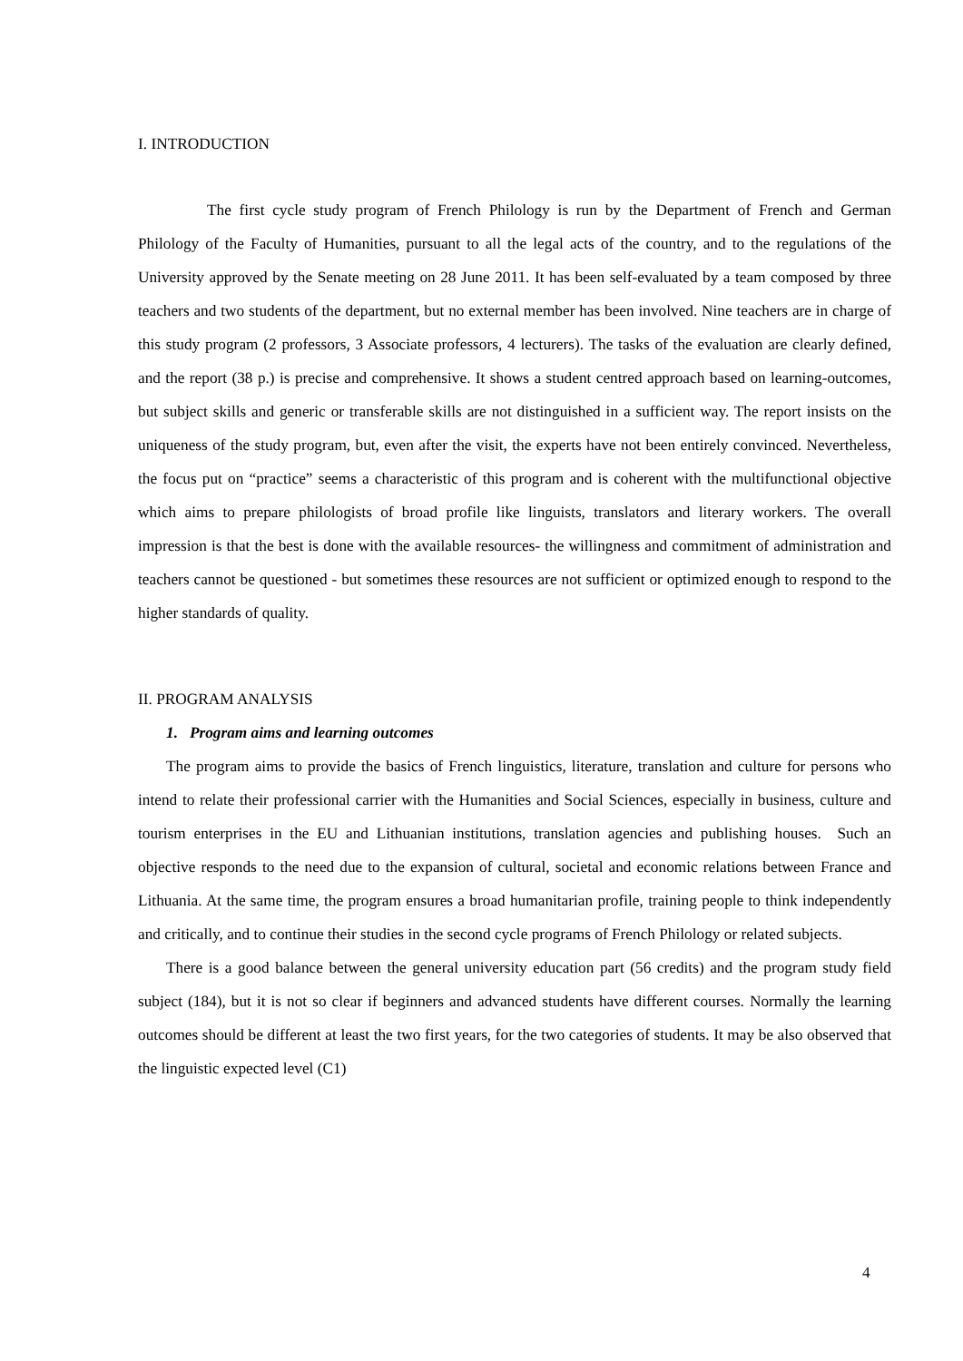I. INTRODUCTION
The first cycle study program of French Philology is run by the Department of French and German Philology of the Faculty of Humanities, pursuant to all the legal acts of the country, and to the regulations of the University approved by the Senate meeting on 28 June 2011. It has been self-evaluated by a team composed by three teachers and two students of the department, but no external member has been involved. Nine teachers are in charge of this study program (2 professors, 3 Associate professors, 4 lecturers). The tasks of the evaluation are clearly defined, and the report (38 p.) is precise and comprehensive. It shows a student centred approach based on learning-outcomes, but subject skills and generic or transferable skills are not distinguished in a sufficient way. The report insists on the uniqueness of the study program, but, even after the visit, the experts have not been entirely convinced. Nevertheless, the focus put on “practice” seems a characteristic of this program and is coherent with the multifunctional objective which aims to prepare philologists of broad profile like linguists, translators and literary workers. The overall impression is that the best is done with the available resources- the willingness and commitment of administration and teachers cannot be questioned - but sometimes these resources are not sufficient or optimized enough to respond to the higher standards of quality.
II. PROGRAM ANALYSIS
1. Program aims and learning outcomes
The program aims to provide the basics of French linguistics, literature, translation and culture for persons who intend to relate their professional carrier with the Humanities and Social Sciences, especially in business, culture and tourism enterprises in the EU and Lithuanian institutions, translation agencies and publishing houses. Such an objective responds to the need due to the expansion of cultural, societal and economic relations between France and Lithuania. At the same time, the program ensures a broad humanitarian profile, training people to think independently and critically, and to continue their studies in the second cycle programs of French Philology or related subjects.
There is a good balance between the general university education part (56 credits) and the program study field subject (184), but it is not so clear if beginners and advanced students have different courses. Normally the learning outcomes should be different at least the two first years, for the two categories of students. It may be also observed that the linguistic expected level (C1)
4